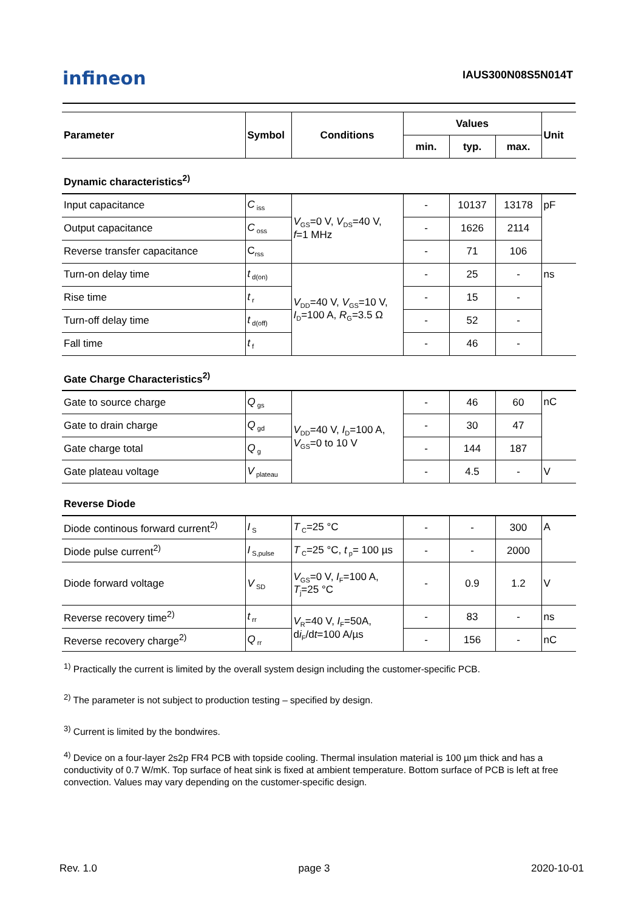infineon
IAUS300N08S5N014T
| Parameter | Symbol | Conditions | Values | | | Unit |
| --- | --- | --- | --- | --- | --- | --- |
| | | | min. | typ. | max. | |
Dynamic characteristics<sup>2)</sup>
| Input capacitance | C<sub>iss</sub> | V<sub>GS</sub>=0 V, V<sub>DS</sub>=40 V, f =1 MHz | - | 10137 | 13178 | pF |
| Output capacitance | C<sub>oss</sub> | | - | 1626 | 2114 | |
| Reverse transfer capacitance | C<sub>rss</sub> | | - | 71 | 106 | |
| Turn-on delay time | t<sub>d(on)</sub> | V<sub>DD</sub>=40 V, V<sub>GS</sub>=10 V, I<sub>D</sub>=100 A, R<sub>G</sub>=3.5 Ω | - | 25 | - | ns |
| Rise time | t<sub>r</sub> | | - | 15 | - | |
| Turn-off delay time | t<sub>d(off)</sub> | | - | 52 | - | |
| Fall time | t<sub>f</sub> | | - | 46 | - | |
Gate Charge Characteristics<sup>2)</sup>
| Gate to source charge | Q<sub>gs</sub> | V<sub>DD</sub>=40 V, I<sub>D</sub>=100 A, V<sub>GS</sub>=0 to 10 V | - | 46 | 60 | nC |
| Gate to drain charge | Q<sub>gd</sub> | | - | 30 | 47 | |
| Gate charge total | Q<sub>g</sub> | | - | 144 | 187 | |
| Gate plateau voltage | V<sub>plateau</sub> | | - | 4.5 | - | V |
Reverse Diode
| Diode continous forward current<sup>2)</sup> | I<sub>S</sub> | T<sub>C</sub>=25 °C | - | - | 300 | A |
| Diode pulse current<sup>2)</sup> | I<sub>S,pulse</sub> | T<sub>C</sub>=25 °C, t<sub>p</sub>= 100 µs | - | - | 2000 | |
| Diode forward voltage | V<sub>SD</sub> | V<sub>GS</sub>=0 V, I<sub>F</sub>=100 A, T<sub>j</sub>=25 °C | - | 0.9 | 1.2 | V |
| Reverse recovery time<sup>2)</sup> | t<sub>rr</sub> | V<sub>R</sub>=40 V, I<sub>F</sub>=50A, d i<sub>F</sub>/d t =100 A/µs | - | 83 | - | ns |
| Reverse recovery charge<sup>2)</sup> | Q<sub>rr</sub> | | - | 156 | - | nC |
<sup>1)</sup> Practically the current is limited by the overall system design including the customer-specific PCB.
<sup>2)</sup> The parameter is not subject to production testing – specified by design.
<sup>3)</sup> Current is limited by the bondwires.
<sup>4)</sup> Device on a four-layer 2s2p FR4 PCB with topside cooling. Thermal insulation material is 100 µm thick and has a conductivity of 0.7 W/mK. Top surface of heat sink is fixed at ambient temperature. Bottom surface of PCB is left at free convection. Values may vary depending on the customer-specific design.
Rev. 1.0 page 3 2020-10-01